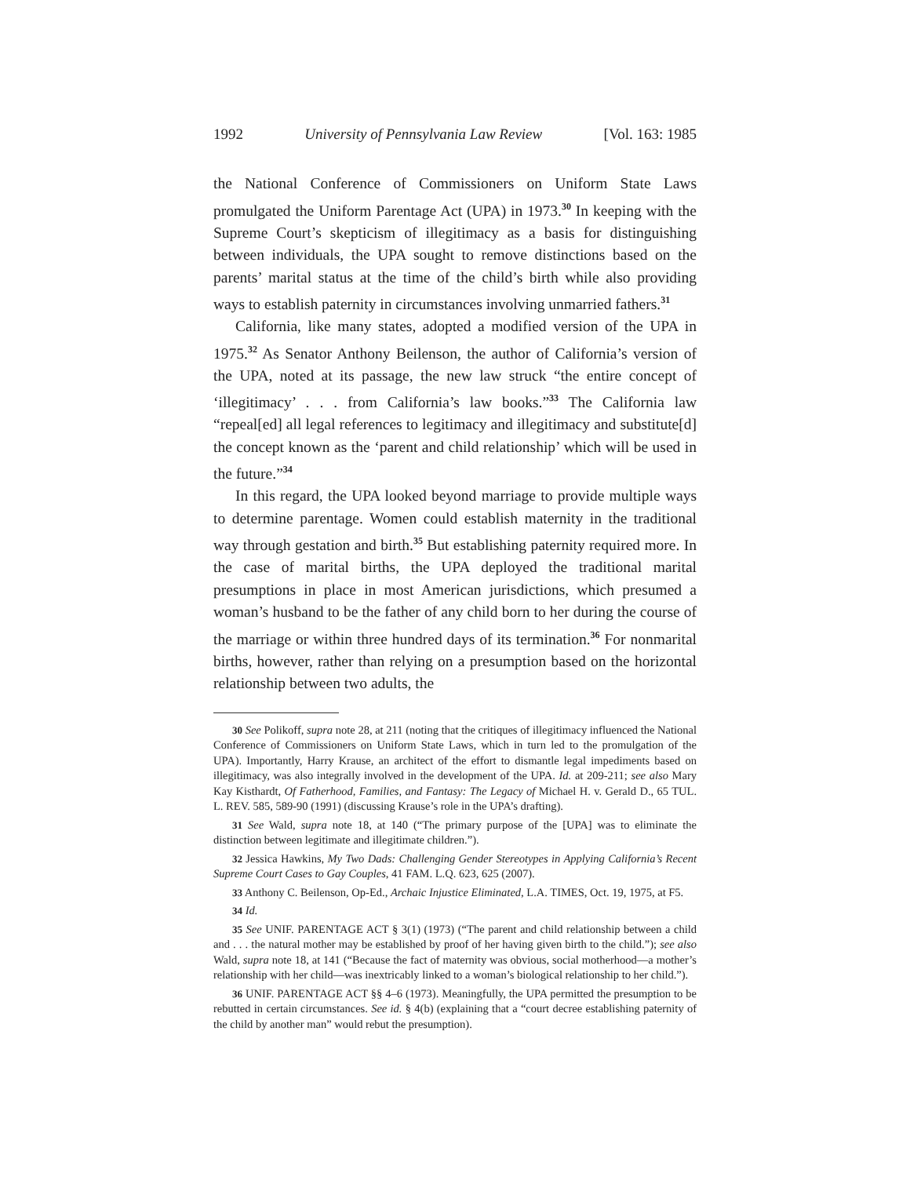1992 University of Pennsylvania Law Review [Vol. 163: 1985
the National Conference of Commissioners on Uniform State Laws promulgated the Uniform Parentage Act (UPA) in 1973.<sup>30</sup> In keeping with the Supreme Court’s skepticism of illegitimacy as a basis for distinguishing between individuals, the UPA sought to remove distinctions based on the parents’ marital status at the time of the child’s birth while also providing ways to establish paternity in circumstances involving unmarried fathers.<sup>31</sup>
California, like many states, adopted a modified version of the UPA in 1975.<sup>32</sup> As Senator Anthony Beilenson, the author of California’s version of the UPA, noted at its passage, the new law struck “the entire concept of ‘illegitimacy’ . . . from California’s law books.”<sup>33</sup> The California law “repeal[ed] all legal references to legitimacy and illegitimacy and substitute[d] the concept known as the ‘parent and child relationship’ which will be used in the future.”<sup>34</sup>
In this regard, the UPA looked beyond marriage to provide multiple ways to determine parentage. Women could establish maternity in the traditional way through gestation and birth.<sup>35</sup> But establishing paternity required more. In the case of marital births, the UPA deployed the traditional marital presumptions in place in most American jurisdictions, which presumed a woman’s husband to be the father of any child born to her during the course of the marriage or within three hundred days of its termination.<sup>36</sup> For nonmarital births, however, rather than relying on a presumption based on the horizontal relationship between two adults, the
30 See Polikoff, supra note 28, at 211 (noting that the critiques of illegitimacy influenced the National Conference of Commissioners on Uniform State Laws, which in turn led to the promulgation of the UPA). Importantly, Harry Krause, an architect of the effort to dismantle legal impediments based on illegitimacy, was also integrally involved in the development of the UPA. Id. at 209-211; see also Mary Kay Kisthardt, Of Fatherhood, Families, and Fantasy: The Legacy of Michael H. v. Gerald D., 65 TUL. L. REV. 585, 589-90 (1991) (discussing Krause’s role in the UPA’s drafting).
31 See Wald, supra note 18, at 140 (“The primary purpose of the [UPA] was to eliminate the distinction between legitimate and illegitimate children.”).
32 Jessica Hawkins, My Two Dads: Challenging Gender Stereotypes in Applying California’s Recent Supreme Court Cases to Gay Couples, 41 FAM. L.Q. 623, 625 (2007).
33 Anthony C. Beilenson, Op-Ed., Archaic Injustice Eliminated, L.A. TIMES, Oct. 19, 1975, at F5.
34 Id.
35 See UNIF. PARENTAGE ACT § 3(1) (1973) (“The parent and child relationship between a child and . . . the natural mother may be established by proof of her having given birth to the child.”); see also Wald, supra note 18, at 141 (“Because the fact of maternity was obvious, social motherhood—a mother’s relationship with her child—was inextricably linked to a woman’s biological relationship to her child.”).
36 UNIF. PARENTAGE ACT §§ 4–6 (1973). Meaningfully, the UPA permitted the presumption to be rebutted in certain circumstances. See id. § 4(b) (explaining that a “court decree establishing paternity of the child by another man” would rebut the presumption).